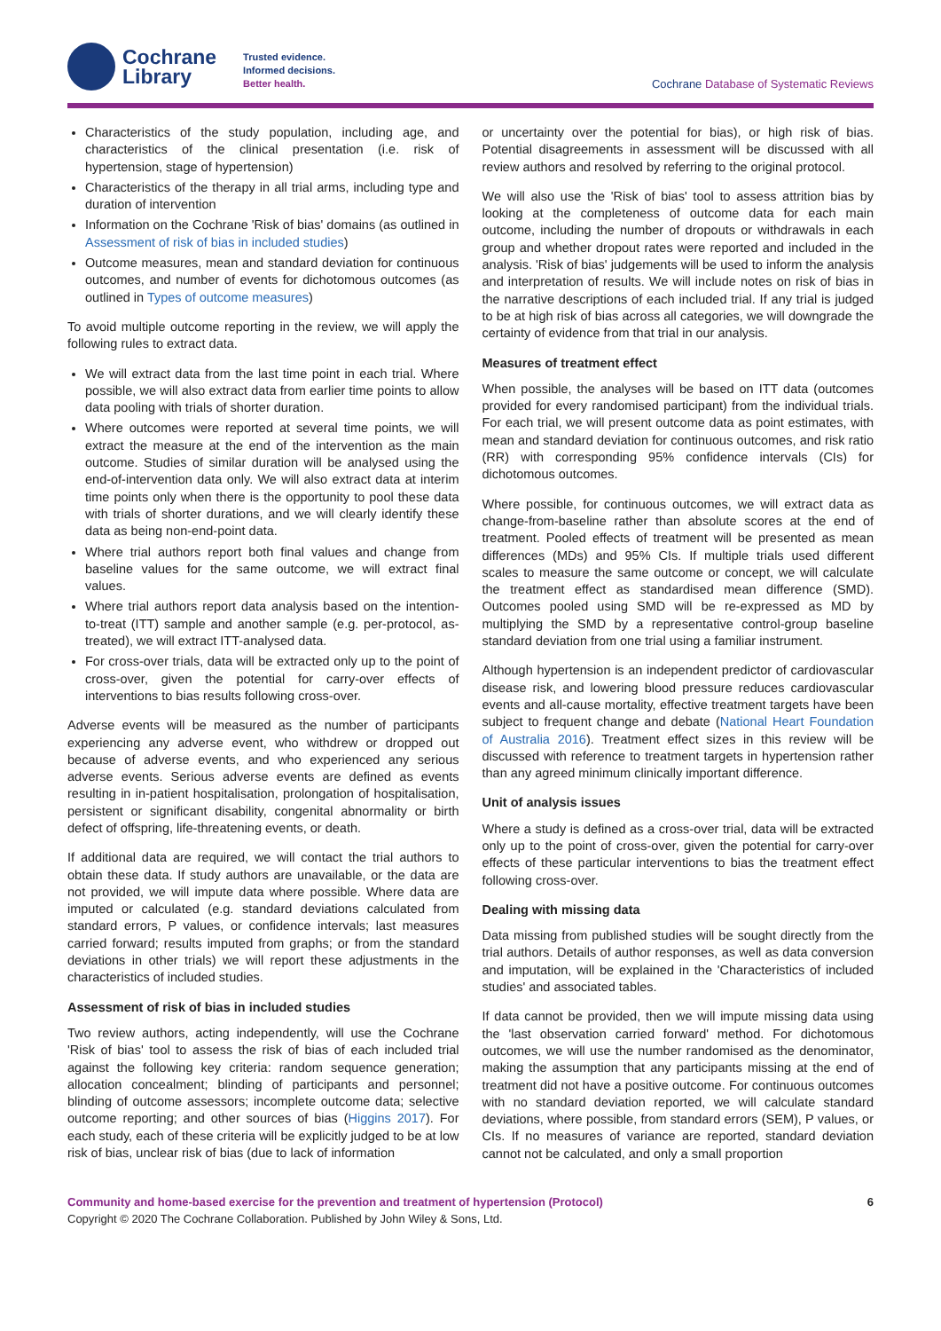Cochrane
Library
Trusted evidence.
Informed decisions.
Better health.
Cochrane Database of Systematic Reviews
Characteristics of the study population, including age, and characteristics of the clinical presentation (i.e. risk of hypertension, stage of hypertension)
Characteristics of the therapy in all trial arms, including type and duration of intervention
Information on the Cochrane 'Risk of bias' domains (as outlined in Assessment of risk of bias in included studies)
Outcome measures, mean and standard deviation for continuous outcomes, and number of events for dichotomous outcomes (as outlined in Types of outcome measures)
To avoid multiple outcome reporting in the review, we will apply the following rules to extract data.
We will extract data from the last time point in each trial. Where possible, we will also extract data from earlier time points to allow data pooling with trials of shorter duration.
Where outcomes were reported at several time points, we will extract the measure at the end of the intervention as the main outcome. Studies of similar duration will be analysed using the end-of-intervention data only. We will also extract data at interim time points only when there is the opportunity to pool these data with trials of shorter durations, and we will clearly identify these data as being non-end-point data.
Where trial authors report both final values and change from baseline values for the same outcome, we will extract final values.
Where trial authors report data analysis based on the intention-to-treat (ITT) sample and another sample (e.g. per-protocol, as-treated), we will extract ITT-analysed data.
For cross-over trials, data will be extracted only up to the point of cross-over, given the potential for carry-over effects of interventions to bias results following cross-over.
Adverse events will be measured as the number of participants experiencing any adverse event, who withdrew or dropped out because of adverse events, and who experienced any serious adverse events. Serious adverse events are defined as events resulting in in-patient hospitalisation, prolongation of hospitalisation, persistent or significant disability, congenital abnormality or birth defect of offspring, life-threatening events, or death.
If additional data are required, we will contact the trial authors to obtain these data. If study authors are unavailable, or the data are not provided, we will impute data where possible. Where data are imputed or calculated (e.g. standard deviations calculated from standard errors, P values, or confidence intervals; last measures carried forward; results imputed from graphs; or from the standard deviations in other trials) we will report these adjustments in the characteristics of included studies.
Assessment of risk of bias in included studies
Two review authors, acting independently, will use the Cochrane 'Risk of bias' tool to assess the risk of bias of each included trial against the following key criteria: random sequence generation; allocation concealment; blinding of participants and personnel; blinding of outcome assessors; incomplete outcome data; selective outcome reporting; and other sources of bias (Higgins 2017). For each study, each of these criteria will be explicitly judged to be at low risk of bias, unclear risk of bias (due to lack of information
or uncertainty over the potential for bias), or high risk of bias. Potential disagreements in assessment will be discussed with all review authors and resolved by referring to the original protocol.
We will also use the 'Risk of bias' tool to assess attrition bias by looking at the completeness of outcome data for each main outcome, including the number of dropouts or withdrawals in each group and whether dropout rates were reported and included in the analysis. 'Risk of bias' judgements will be used to inform the analysis and interpretation of results. We will include notes on risk of bias in the narrative descriptions of each included trial. If any trial is judged to be at high risk of bias across all categories, we will downgrade the certainty of evidence from that trial in our analysis.
Measures of treatment effect
When possible, the analyses will be based on ITT data (outcomes provided for every randomised participant) from the individual trials. For each trial, we will present outcome data as point estimates, with mean and standard deviation for continuous outcomes, and risk ratio (RR) with corresponding 95% confidence intervals (CIs) for dichotomous outcomes.
Where possible, for continuous outcomes, we will extract data as change-from-baseline rather than absolute scores at the end of treatment. Pooled effects of treatment will be presented as mean differences (MDs) and 95% CIs. If multiple trials used different scales to measure the same outcome or concept, we will calculate the treatment effect as standardised mean difference (SMD). Outcomes pooled using SMD will be re-expressed as MD by multiplying the SMD by a representative control-group baseline standard deviation from one trial using a familiar instrument.
Although hypertension is an independent predictor of cardiovascular disease risk, and lowering blood pressure reduces cardiovascular events and all-cause mortality, effective treatment targets have been subject to frequent change and debate (National Heart Foundation of Australia 2016). Treatment effect sizes in this review will be discussed with reference to treatment targets in hypertension rather than any agreed minimum clinically important difference.
Unit of analysis issues
Where a study is defined as a cross-over trial, data will be extracted only up to the point of cross-over, given the potential for carry-over effects of these particular interventions to bias the treatment effect following cross-over.
Dealing with missing data
Data missing from published studies will be sought directly from the trial authors. Details of author responses, as well as data conversion and imputation, will be explained in the 'Characteristics of included studies' and associated tables.
If data cannot be provided, then we will impute missing data using the 'last observation carried forward' method. For dichotomous outcomes, we will use the number randomised as the denominator, making the assumption that any participants missing at the end of treatment did not have a positive outcome. For continuous outcomes with no standard deviation reported, we will calculate standard deviations, where possible, from standard errors (SEM), P values, or CIs. If no measures of variance are reported, standard deviation cannot not be calculated, and only a small proportion
Community and home-based exercise for the prevention and treatment of hypertension (Protocol) 6
Copyright © 2020 The Cochrane Collaboration. Published by John Wiley & Sons, Ltd.